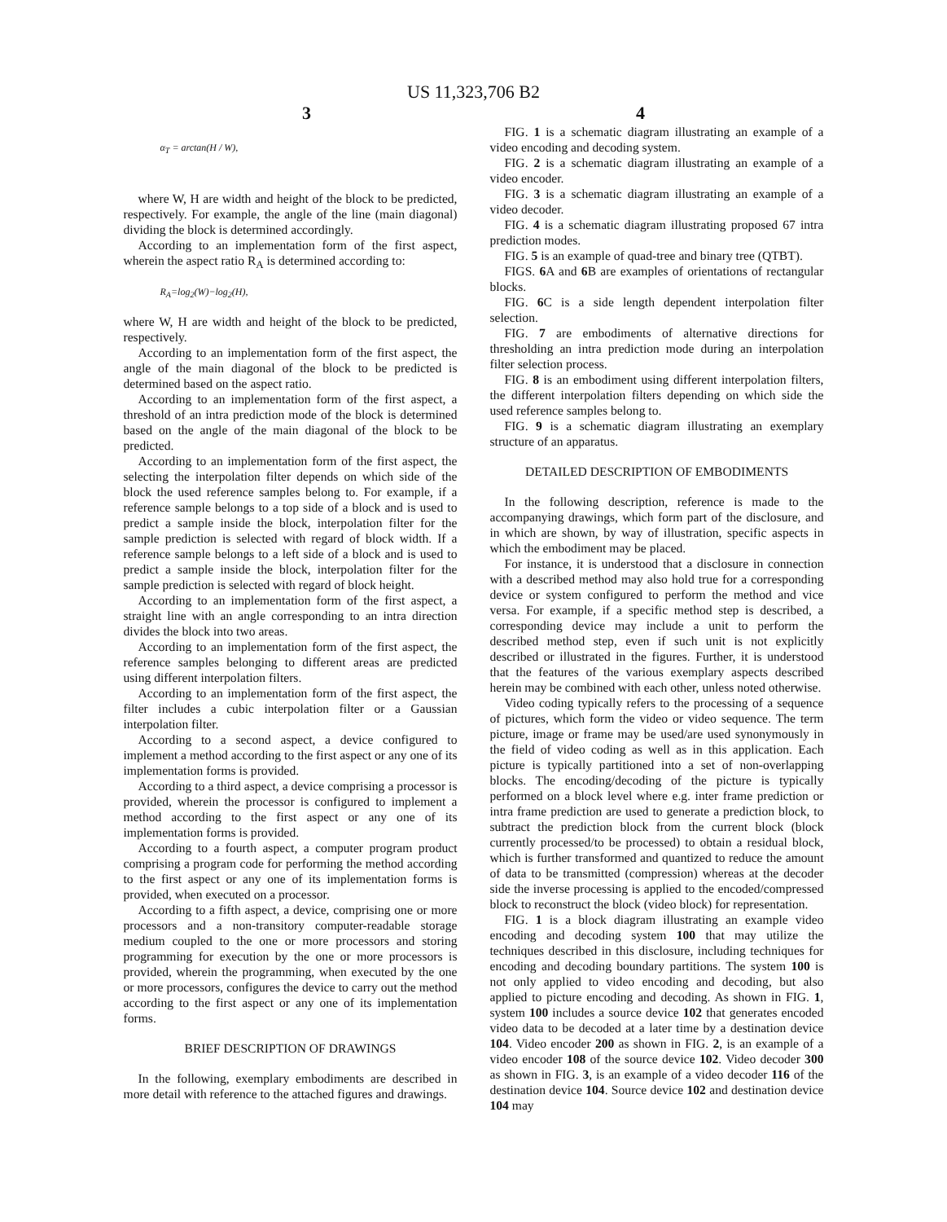US 11,323,706 B2
3 4
α<sub>T</sub> = arctan(H / W),
where W, H are width and height of the block to be predicted, respectively. For example, the angle of the line (main diagonal) dividing the block is determined accordingly.
According to an implementation form of the first aspect, wherein the aspect ratio R<sub>A</sub> is determined according to:
R<sub>A</sub>=log<sub>2</sub>(W)−log<sub>2</sub>(H),
where W, H are width and height of the block to be predicted, respectively.
According to an implementation form of the first aspect, the angle of the main diagonal of the block to be predicted is determined based on the aspect ratio.
According to an implementation form of the first aspect, a threshold of an intra prediction mode of the block is determined based on the angle of the main diagonal of the block to be predicted.
According to an implementation form of the first aspect, the selecting the interpolation filter depends on which side of the block the used reference samples belong to. For example, if a reference sample belongs to a top side of a block and is used to predict a sample inside the block, interpolation filter for the sample prediction is selected with regard of block width. If a reference sample belongs to a left side of a block and is used to predict a sample inside the block, interpolation filter for the sample prediction is selected with regard of block height.
According to an implementation form of the first aspect, a straight line with an angle corresponding to an intra direction divides the block into two areas.
According to an implementation form of the first aspect, the reference samples belonging to different areas are predicted using different interpolation filters.
According to an implementation form of the first aspect, the filter includes a cubic interpolation filter or a Gaussian interpolation filter.
According to a second aspect, a device configured to implement a method according to the first aspect or any one of its implementation forms is provided.
According to a third aspect, a device comprising a processor is provided, wherein the processor is configured to implement a method according to the first aspect or any one of its implementation forms is provided.
According to a fourth aspect, a computer program product comprising a program code for performing the method according to the first aspect or any one of its implementation forms is provided, when executed on a processor.
According to a fifth aspect, a device, comprising one or more processors and a non-transitory computer-readable storage medium coupled to the one or more processors and storing programming for execution by the one or more processors is provided, wherein the programming, when executed by the one or more processors, configures the device to carry out the method according to the first aspect or any one of its implementation forms.
BRIEF DESCRIPTION OF DRAWINGS
In the following, exemplary embodiments are described in more detail with reference to the attached figures and drawings.
FIG. 1 is a schematic diagram illustrating an example of a video encoding and decoding system.
FIG. 2 is a schematic diagram illustrating an example of a video encoder.
FIG. 3 is a schematic diagram illustrating an example of a video decoder.
FIG. 4 is a schematic diagram illustrating proposed 67 intra prediction modes.
FIG. 5 is an example of quad-tree and binary tree (QTBT).
FIGS. 6 A and 6 B are examples of orientations of rectangular blocks.
FIG. 6 C is a side length dependent interpolation filter selection.
FIG. 7 are embodiments of alternative directions for thresholding an intra prediction mode during an interpolation filter selection process.
FIG. 8 is an embodiment using different interpolation filters, the different interpolation filters depending on which side the used reference samples belong to.
FIG. 9 is a schematic diagram illustrating an exemplary structure of an apparatus.
DETAILED DESCRIPTION OF EMBODIMENTS
In the following description, reference is made to the accompanying drawings, which form part of the disclosure, and in which are shown, by way of illustration, specific aspects in which the embodiment may be placed.
For instance, it is understood that a disclosure in connection with a described method may also hold true for a corresponding device or system configured to perform the method and vice versa. For example, if a specific method step is described, a corresponding device may include a unit to perform the described method step, even if such unit is not explicitly described or illustrated in the figures. Further, it is understood that the features of the various exemplary aspects described herein may be combined with each other, unless noted otherwise.
Video coding typically refers to the processing of a sequence of pictures, which form the video or video sequence. The term picture, image or frame may be used/are used synonymously in the field of video coding as well as in this application. Each picture is typically partitioned into a set of non-overlapping blocks. The encoding/decoding of the picture is typically performed on a block level where e.g. inter frame prediction or intra frame prediction are used to generate a prediction block, to subtract the prediction block from the current block (block currently processed/to be processed) to obtain a residual block, which is further transformed and quantized to reduce the amount of data to be transmitted (compression) whereas at the decoder side the inverse processing is applied to the encoded/compressed block to reconstruct the block (video block) for representation.
FIG. 1 is a block diagram illustrating an example video encoding and decoding system 100 that may utilize the techniques described in this disclosure, including techniques for encoding and decoding boundary partitions. The system 100 is not only applied to video encoding and decoding, but also applied to picture encoding and decoding. As shown in FIG. 1, system 100 includes a source device 102 that generates encoded video data to be decoded at a later time by a destination device 104. Video encoder 200 as shown in FIG. 2, is an example of a video encoder 108 of the source device 102. Video decoder 300 as shown in FIG. 3, is an example of a video decoder 116 of the destination device 104. Source device 102 and destination device 104 may